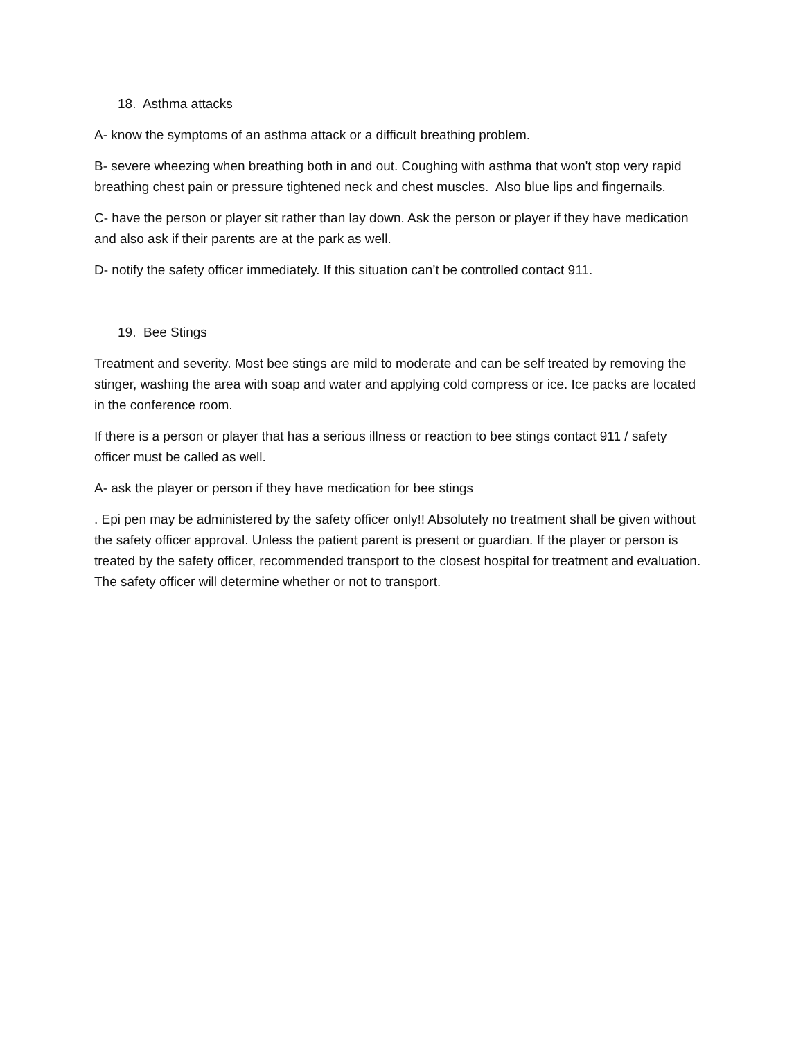18. Asthma attacks
A- know the symptoms of an asthma attack or a difficult breathing problem.
B- severe wheezing when breathing both in and out. Coughing with asthma that won't stop very rapid breathing chest pain or pressure tightened neck and chest muscles. Also blue lips and fingernails.
C- have the person or player sit rather than lay down. Ask the person or player if they have medication and also ask if their parents are at the park as well.
D- notify the safety officer immediately. If this situation can’t be controlled contact 911.
19. Bee Stings
Treatment and severity. Most bee stings are mild to moderate and can be self treated by removing the stinger, washing the area with soap and water and applying cold compress or ice. Ice packs are located in the conference room.
If there is a person or player that has a serious illness or reaction to bee stings contact 911 / safety officer must be called as well.
A- ask the player or person if they have medication for bee stings
. Epi pen may be administered by the safety officer only!! Absolutely no treatment shall be given without the safety officer approval. Unless the patient parent is present or guardian. If the player or person is treated by the safety officer, recommended transport to the closest hospital for treatment and evaluation. The safety officer will determine whether or not to transport.